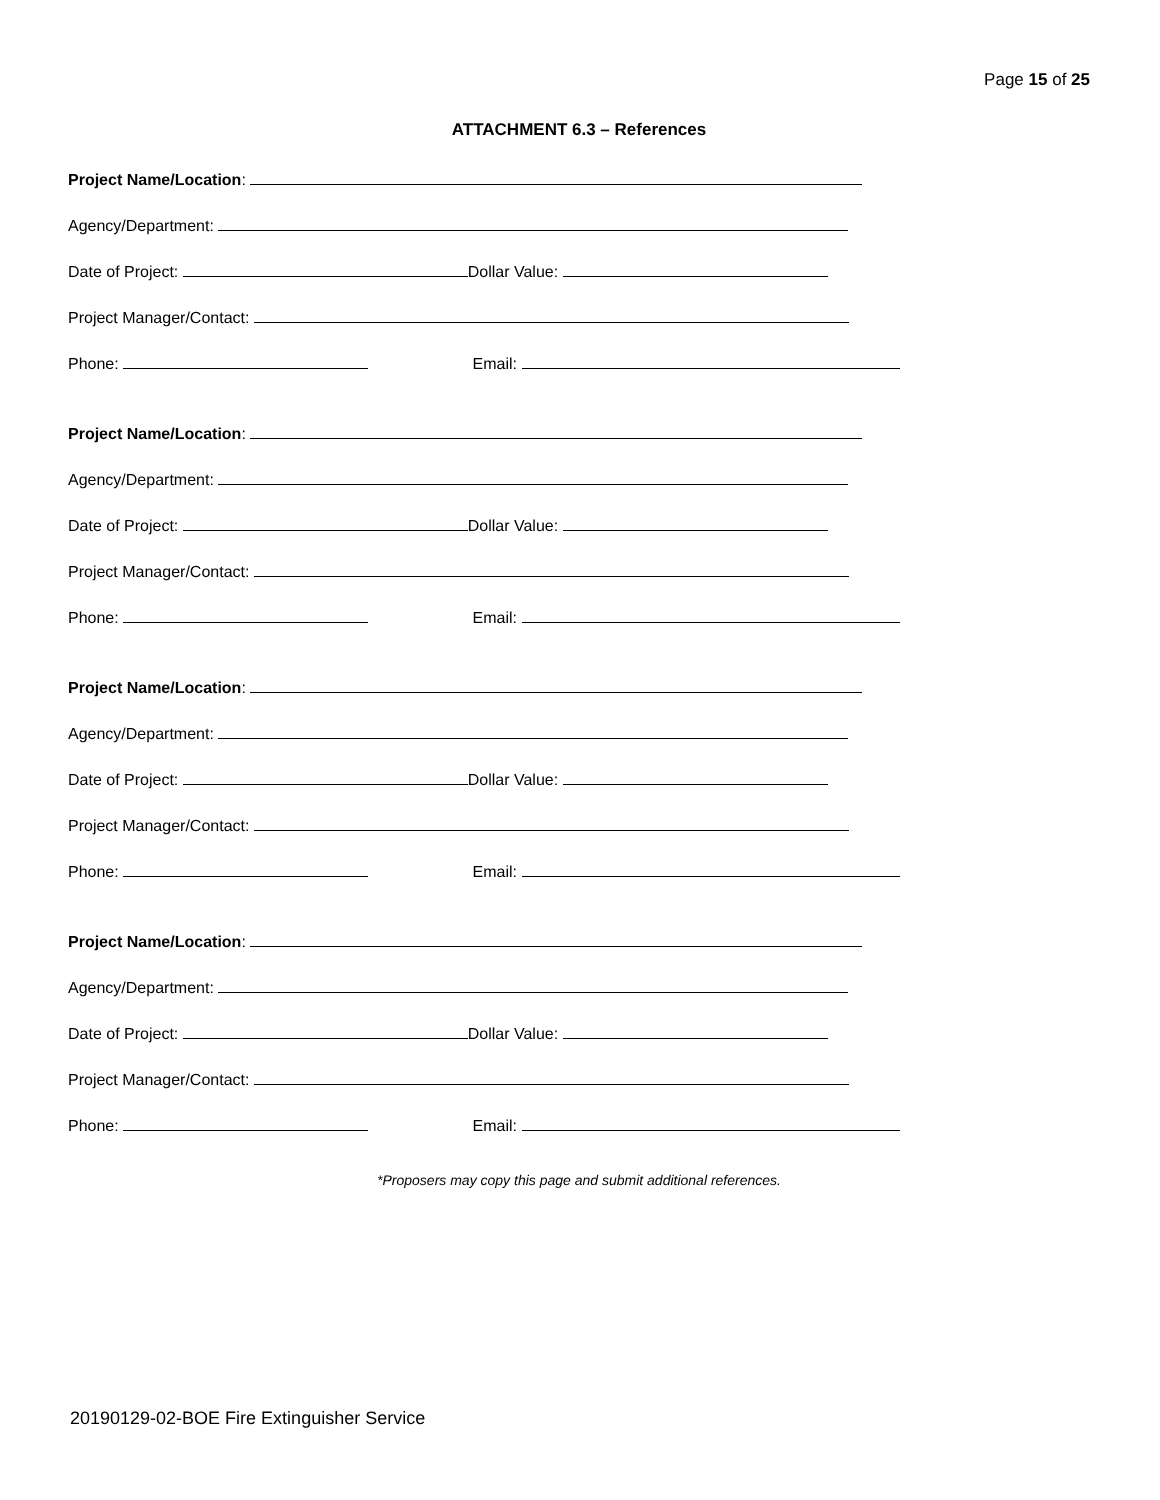Page 15 of 25
ATTACHMENT 6.3 – References
Project Name/Location:
Agency/Department:
Date of Project: Dollar Value:
Project Manager/Contact:
Phone: Email:
Project Name/Location:
Agency/Department:
Date of Project: Dollar Value:
Project Manager/Contact:
Phone: Email:
Project Name/Location:
Agency/Department:
Date of Project: Dollar Value:
Project Manager/Contact:
Phone: Email:
Project Name/Location:
Agency/Department:
Date of Project: Dollar Value:
Project Manager/Contact:
Phone: Email:
*Proposers may copy this page and submit additional references.
20190129-02-BOE Fire Extinguisher Service